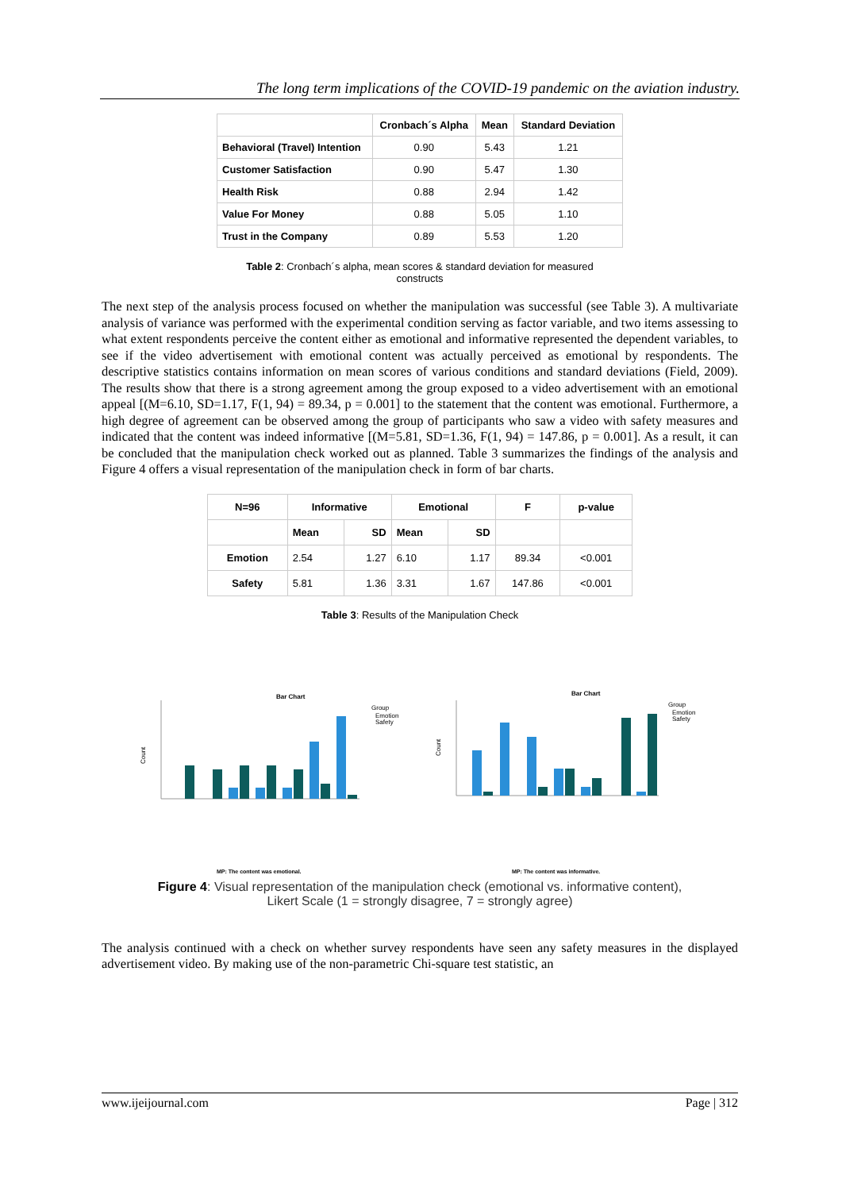The long term implications of the COVID-19 pandemic on the aviation industry.
| | Cronbach´s Alpha | Mean | Standard Deviation |
| --- | --- | --- | --- |
| Behavioral (Travel) Intention | 0.90 | 5.43 | 1.21 |
| Customer Satisfaction | 0.90 | 5.47 | 1.30 |
| Health Risk | 0.88 | 2.94 | 1.42 |
| Value For Money | 0.88 | 5.05 | 1.10 |
| Trust in the Company | 0.89 | 5.53 | 1.20 |
Table 2: Cronbach´s alpha, mean scores & standard deviation for measured
constructs
The next step of the analysis process focused on whether the manipulation was successful (see Table 3). A multivariate analysis of variance was performed with the experimental condition serving as factor variable, and two items assessing to what extent respondents perceive the content either as emotional and informative represented the dependent variables, to see if the video advertisement with emotional content was actually perceived as emotional by respondents. The descriptive statistics contains information on mean scores of various conditions and standard deviations (Field, 2009). The results show that there is a strong agreement among the group exposed to a video advertisement with an emotional appeal [(M=6.10, SD=1.17, F(1, 94) = 89.34, p = 0.001] to the statement that the content was emotional. Furthermore, a high degree of agreement can be observed among the group of participants who saw a video with safety measures and indicated that the content was indeed informative [(M=5.81, SD=1.36, F(1, 94) = 147.86, p = 0.001]. As a result, it can be concluded that the manipulation check worked out as planned. Table 3 summarizes the findings of the analysis and Figure 4 offers a visual representation of the manipulation check in form of bar charts.
| N=96 | Informative | | Emotional | | F | p-value |
| --- | --- | --- | --- | --- | --- | --- |
| | Mean | SD | Mean | SD | | |
| Emotion | 2.54 | 1.27 | 6.10 | 1.17 | 89.34 | <0.001 |
| Safety | 5.81 | 1.36 | 3.31 | 1.67 | 147.86 | <0.001 |
Table 3: Results of the Manipulation Check
Bar Chart
Group
Emotion
Safety
Count
MP: The content was emotional.
Bar Chart
Group
Emotion
Safety
Count
MP: The content was informative.
Figure 4: Visual representation of the manipulation check (emotional vs. informative content),
Likert Scale (1 = strongly disagree, 7 = strongly agree)
The analysis continued with a check on whether survey respondents have seen any safety measures in the displayed advertisement video. By making use of the non-parametric Chi-square test statistic, an
www.ijeijournal.com Page | 312